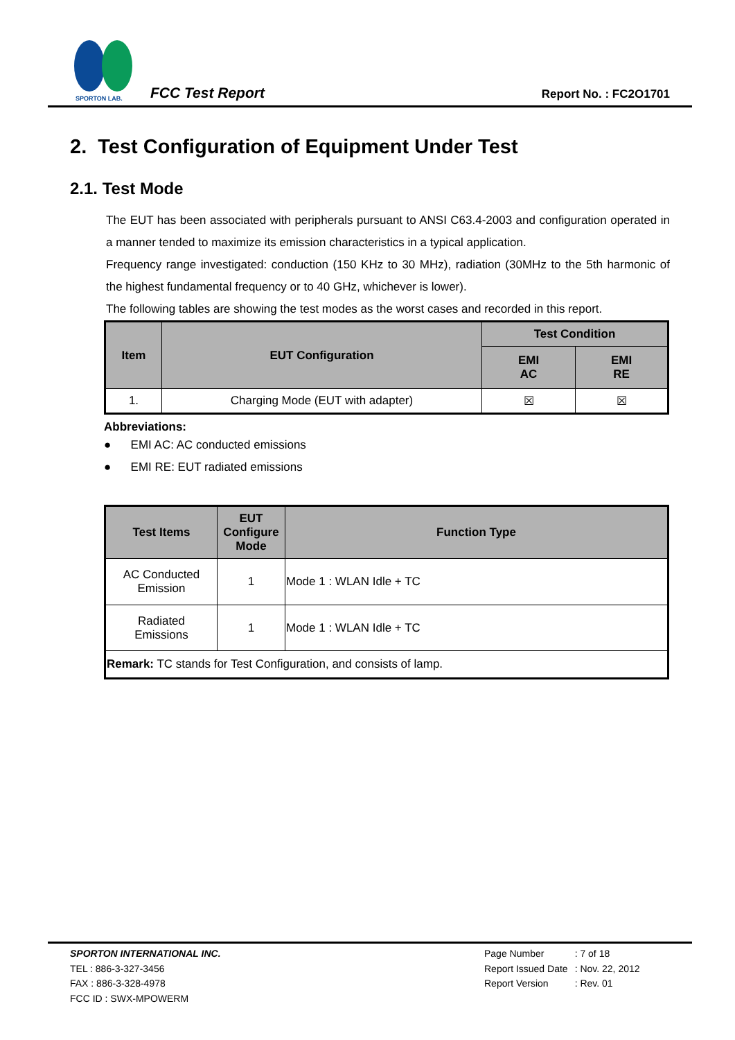SPORTON LAB.
FCC Test Report Report No. : FC2O1701
2. Test Configuration of Equipment Under Test
2.1. Test Mode
The EUT has been associated with peripherals pursuant to ANSI C63.4-2003 and configuration operated in a manner tended to maximize its emission characteristics in a typical application.
Frequency range investigated: conduction (150 KHz to 30 MHz), radiation (30MHz to the 5th harmonic of the highest fundamental frequency or to 40 GHz, whichever is lower).
The following tables are showing the test modes as the worst cases and recorded in this report.
| Item | EUT Configuration | Test Condition | |
| --- | --- | --- | --- |
| | | EMI AC | EMI RE |
| 1. | Charging Mode (EUT with adapter) | ☒ | ☒ |
Abbreviations:
● EMI AC: AC conducted emissions
● EMI RE: EUT radiated emissions
| Test Items | EUT Configure Mode | Function Type |
| --- | --- | --- |
| AC Conducted Emission | 1 | Mode 1 : WLAN Idle + TC |
| Radiated Emissions | 1 | Mode 1 : WLAN Idle + TC |
| Remark: TC stands for Test Configuration, and consists of lamp. | | |
SPORTON INTERNATIONAL INC.
TEL : 886-3-327-3456
FAX : 886-3-328-4978
FCC ID : SWX-MPOWERM
Page Number
Report Issued Date
Report Version
: 7 of 18
: Nov. 22, 2012
: Rev. 01